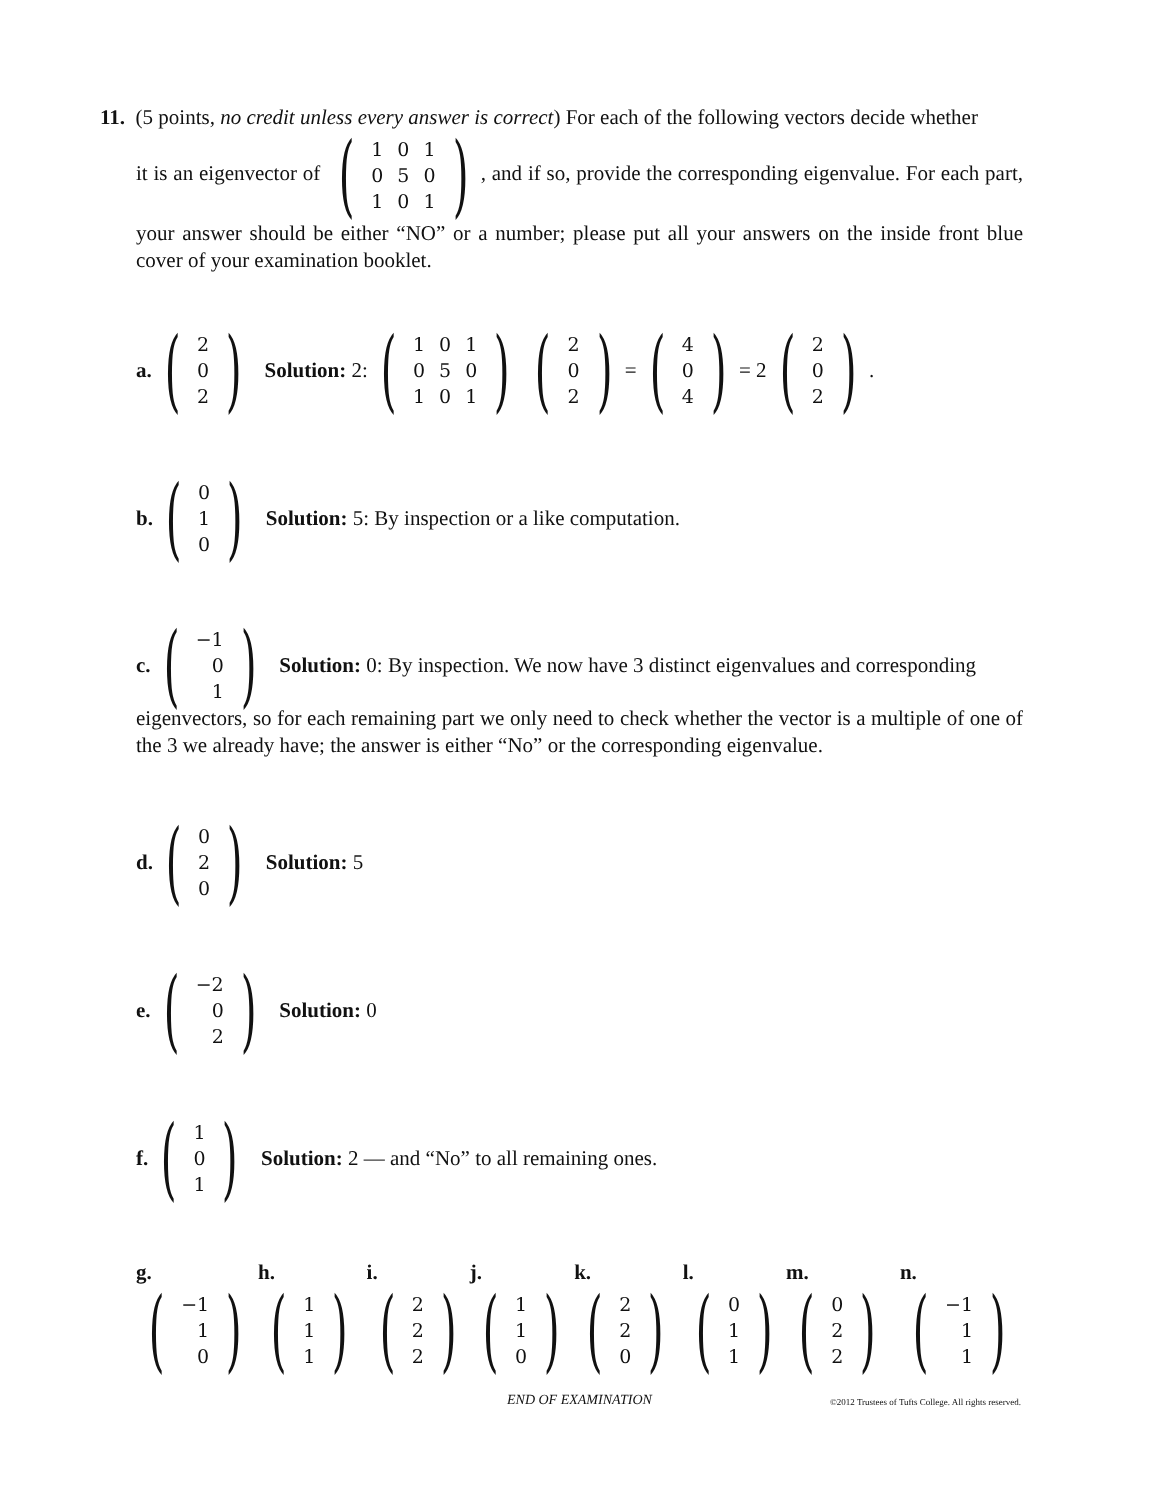11. (5 points, no credit unless every answer is correct) For each of the following vectors decide whether
it is an eigenvector of (
| 1 | 0 | 1 |
| 0 | 5 | 0 |
| 1 | 0 | 1 |
), and if so, provide the corresponding eigenvalue. For each part, your answer should be either “NO” or a number; please put all your answers on the inside front blue cover of your examination booklet.
a. (
| 2 |
| 0 |
| 2 |
) Solution: 2: (
| 1 | 0 | 1 |
| 0 | 5 | 0 |
| 1 | 0 | 1 |
) (
| 2 |
| 0 |
| 2 |
) = (
| 4 |
| 0 |
| 4 |
) = 2 (
| 2 |
| 0 |
| 2 |
).
b. (
| 0 |
| 1 |
| 0 |
) Solution: 5: By inspection or a like computation.
c. (
| −1 |
| 0 |
| 1 |
) Solution: 0: By inspection. We now have 3 distinct eigenvalues and corresponding
eigenvectors, so for each remaining part we only need to check whether the vector is a multiple of one of the 3 we already have; the answer is either “No” or the corresponding eigenvalue.
d. (
| 0 |
| 2 |
| 0 |
) Solution: 5
e. (
| −2 |
| 0 |
| 2 |
) Solution: 0
f. (
| 1 |
| 0 |
| 1 |
) Solution: 2 — and “No” to all remaining ones.
g. (
| −1 |
| 1 |
| 0 |
) h. (
| 1 |
| 1 |
| 1 |
) i. (
| 2 |
| 2 |
| 2 |
) j. (
| 1 |
| 1 |
| 0 |
) k. (
| 2 |
| 2 |
| 0 |
) l. (
| 0 |
| 1 |
| 1 |
) m. (
| 0 |
| 2 |
| 2 |
) n. (
| −1 |
| 1 |
| 1 |
)
END OF EXAMINATION
©2012 Trustees of Tufts College. All rights reserved.